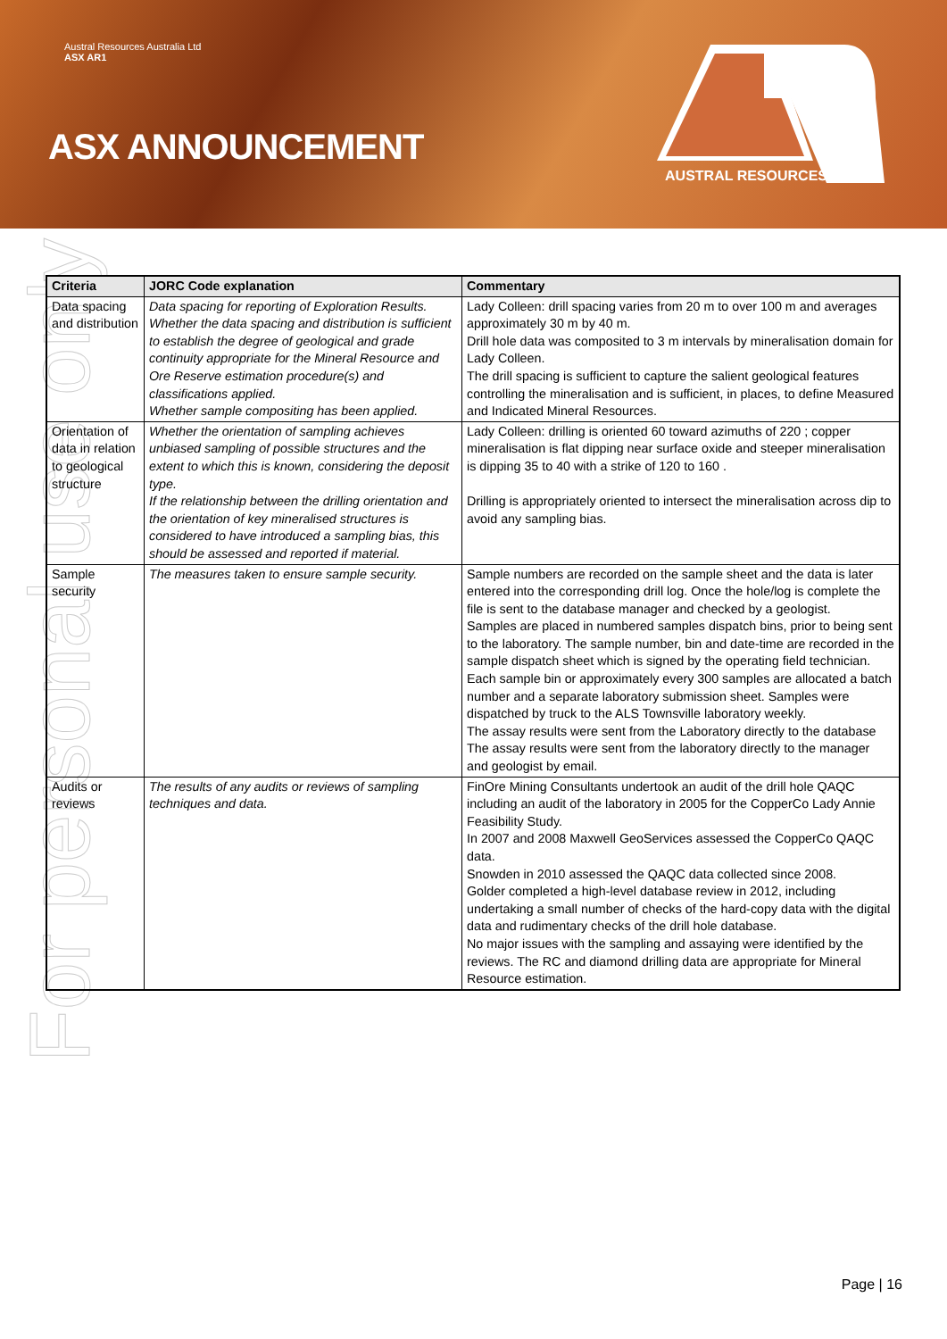Austral Resources Australia Ltd
ASX AR1
ASX ANNOUNCEMENT
AUSTRAL RESOURCES
For personal use only
| Criteria | JORC Code explanation | Commentary |
| --- | --- | --- |
| Data spacing and distribution | Data spacing for reporting of Exploration Results. Whether the data spacing and distribution is sufficient to establish the degree of geological and grade continuity appropriate for the Mineral Resource and Ore Reserve estimation procedure(s) and classifications applied. Whether sample compositing has been applied. | Lady Colleen: drill spacing varies from 20 m to over 100 m and averages approximately 30 m by 40 m. Drill hole data was composited to 3 m intervals by mineralisation domain for Lady Colleen. The drill spacing is sufficient to capture the salient geological features controlling the mineralisation and is sufficient, in places, to define Measured and Indicated Mineral Resources. |
| Orientation of data in relation to geological structure | Whether the orientation of sampling achieves unbiased sampling of possible structures and the extent to which this is known, considering the deposit type. If the relationship between the drilling orientation and the orientation of key mineralised structures is considered to have introduced a sampling bias, this should be assessed and reported if material. | Lady Colleen: drilling is oriented 60 toward azimuths of 220 ; copper mineralisation is flat dipping near surface oxide and steeper mineralisation is dipping 35 to 40 with a strike of 120 to 160 . Drilling is appropriately oriented to intersect the mineralisation across dip to avoid any sampling bias. |
| Sample security | The measures taken to ensure sample security. | Sample numbers are recorded on the sample sheet and the data is later entered into the corresponding drill log. Once the hole/log is complete the file is sent to the database manager and checked by a geologist. Samples are placed in numbered samples dispatch bins, prior to being sent to the laboratory. The sample number, bin and date-time are recorded in the sample dispatch sheet which is signed by the operating field technician. Each sample bin or approximately every 300 samples are allocated a batch number and a separate laboratory submission sheet. Samples were dispatched by truck to the ALS Townsville laboratory weekly. The assay results were sent from the Laboratory directly to the database The assay results were sent from the laboratory directly to the manager and geologist by email. |
| Audits or reviews | The results of any audits or reviews of sampling techniques and data. | FinOre Mining Consultants undertook an audit of the drill hole QAQC including an audit of the laboratory in 2005 for the CopperCo Lady Annie Feasibility Study. In 2007 and 2008 Maxwell GeoServices assessed the CopperCo QAQC data. Snowden in 2010 assessed the QAQC data collected since 2008. Golder completed a high-level database review in 2012, including undertaking a small number of checks of the hard-copy data with the digital data and rudimentary checks of the drill hole database. No major issues with the sampling and assaying were identified by the reviews. The RC and diamond drilling data are appropriate for Mineral Resource estimation. |
Page | 16